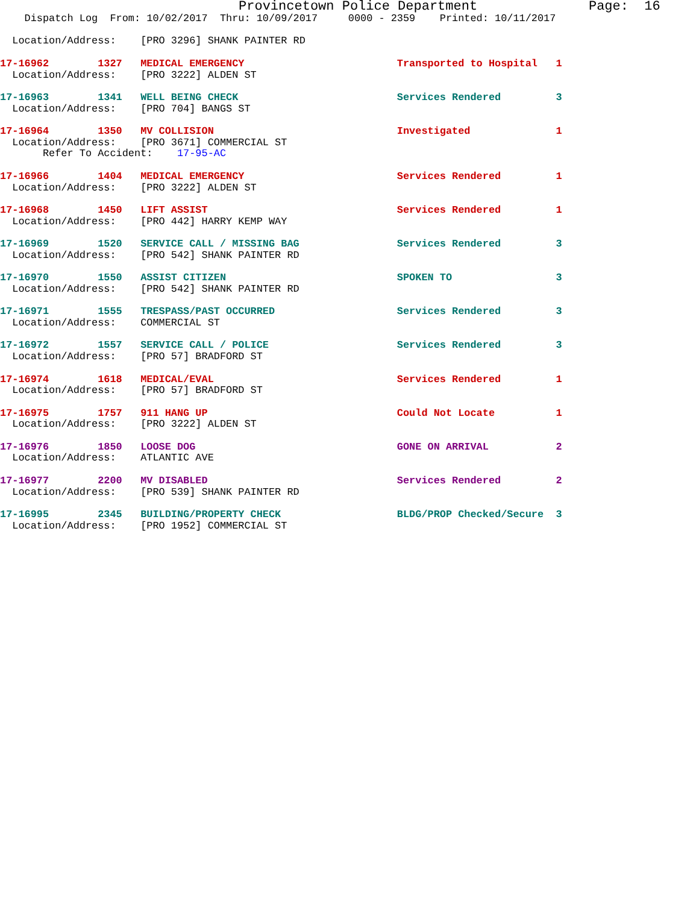Provincetown Police Department              Page:  16
    Dispatch Log  From: 10/02/2017  Thru: 10/09/2017     0000 - 2359    Printed: 10/11/2017

  Location/Address:    [PRO 3296] SHANK PAINTER RD

17-16962        1327   MEDICAL EMERGENCY                         Transported to Hospital   1
  Location/Address:    [PRO 3222] ALDEN ST

17-16963        1341   WELL BEING CHECK                          Services Rendered         3
  Location/Address:    [PRO 704] BANGS ST

17-16964        1350   MV COLLISION                              Investigated              1
  Location/Address:    [PRO 3671] COMMERCIAL ST
       Refer To Accident:    17-95-AC

17-16966        1404   MEDICAL EMERGENCY                         Services Rendered         1
  Location/Address:    [PRO 3222] ALDEN ST

17-16968        1450   LIFT ASSIST                               Services Rendered         1
  Location/Address:    [PRO 442] HARRY KEMP WAY

17-16969        1520   SERVICE CALL / MISSING BAG                Services Rendered         3
  Location/Address:    [PRO 542] SHANK PAINTER RD

17-16970        1550   ASSIST CITIZEN                            SPOKEN TO                 3
  Location/Address:    [PRO 542] SHANK PAINTER RD

17-16971        1555   TRESPASS/PAST OCCURRED                    Services Rendered         3
  Location/Address:    COMMERCIAL ST

17-16972        1557   SERVICE CALL / POLICE                     Services Rendered         3
  Location/Address:    [PRO 57] BRADFORD ST

17-16974        1618   MEDICAL/EVAL                              Services Rendered         1
  Location/Address:    [PRO 57] BRADFORD ST

17-16975        1757   911 HANG UP                               Could Not Locate          1
  Location/Address:    [PRO 3222] ALDEN ST

17-16976        1850   LOOSE DOG                                 GONE ON ARRIVAL           2
  Location/Address:    ATLANTIC AVE

17-16977        2200   MV DISABLED                               Services Rendered         2
  Location/Address:    [PRO 539] SHANK PAINTER RD

17-16995        2345   BUILDING/PROPERTY CHECK                   BLDG/PROP Checked/Secure  3
  Location/Address:    [PRO 1952] COMMERCIAL ST